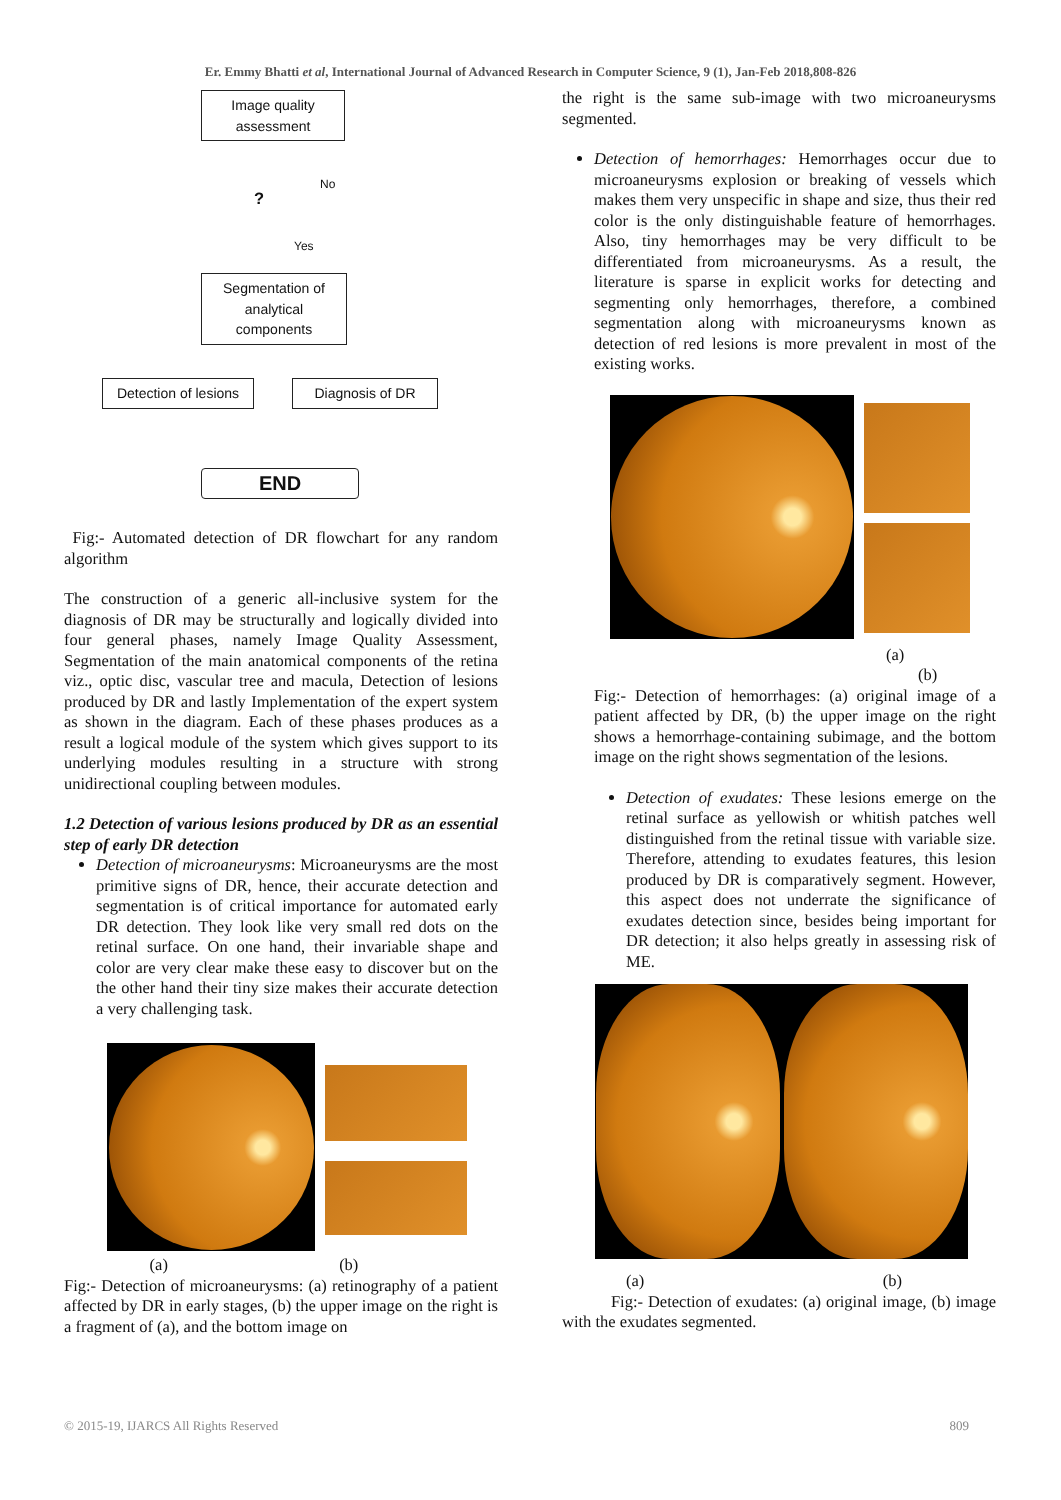Er. Emmy Bhatti et al, International Journal of Advanced Research in Computer Science, 9 (1), Jan-Feb 2018,808-826
Image quality assessment
?
No
Yes
Segmentation of analytical components
Detection of lesions
Diagnosis of DR
END
Fig:- Automated detection of DR flowchart for any random algorithm
The construction of a generic all-inclusive system for the diagnosis of DR may be structurally and logically divided into four general phases, namely Image Quality Assessment, Segmentation of the main anatomical components of the retina viz., optic disc, vascular tree and macula, Detection of lesions produced by DR and lastly Implementation of the expert system as shown in the diagram. Each of these phases produces as a result a logical module of the system which gives support to its underlying modules resulting in a structure with strong unidirectional coupling between modules.
1.2 Detection of various lesions produced by DR as an essential step of early DR detection
Detection of microaneurysms: Microaneurysms are the most primitive signs of DR, hence, their accurate detection and segmentation is of critical importance for automated early DR detection. They look like very small red dots on the retinal surface. On one hand, their invariable shape and color are very clear make these easy to discover but on the the other hand their tiny size makes their accurate detection a very challenging task.
(a) (b)
Fig:- Detection of microaneurysms: (a) retinography of a patient affected by DR in early stages, (b) the upper image on the right is a fragment of (a), and the bottom image on
the right is the same sub-image with two microaneurysms segmented.
Detection of hemorrhages: Hemorrhages occur due to microaneurysms explosion or breaking of vessels which makes them very unspecific in shape and size, thus their red color is the only distinguishable feature of hemorrhages. Also, tiny hemorrhages may be very difficult to be differentiated from microaneurysms. As a result, the literature is sparse in explicit works for detecting and segmenting only hemorrhages, therefore, a combined segmentation along with microaneurysms known as detection of red lesions is more prevalent in most of the existing works.
(a)
(b)
Fig:- Detection of hemorrhages: (a) original image of a patient affected by DR, (b) the upper image on the right shows a hemorrhage-containing subimage, and the bottom image on the right shows segmentation of the lesions.
Detection of exudates: These lesions emerge on the retinal surface as yellowish or whitish patches well distinguished from the retinal tissue with variable size. Therefore, attending to exudates features, this lesion produced by DR is comparatively segment. However, this aspect does not underrate the significance of exudates detection since, besides being important for DR detection; it also helps greatly in assessing risk of ME.
(a) (b)
Fig:- Detection of exudates: (a) original image, (b) image with the exudates segmented.
© 2015-19, IJARCS All Rights Reserved 809